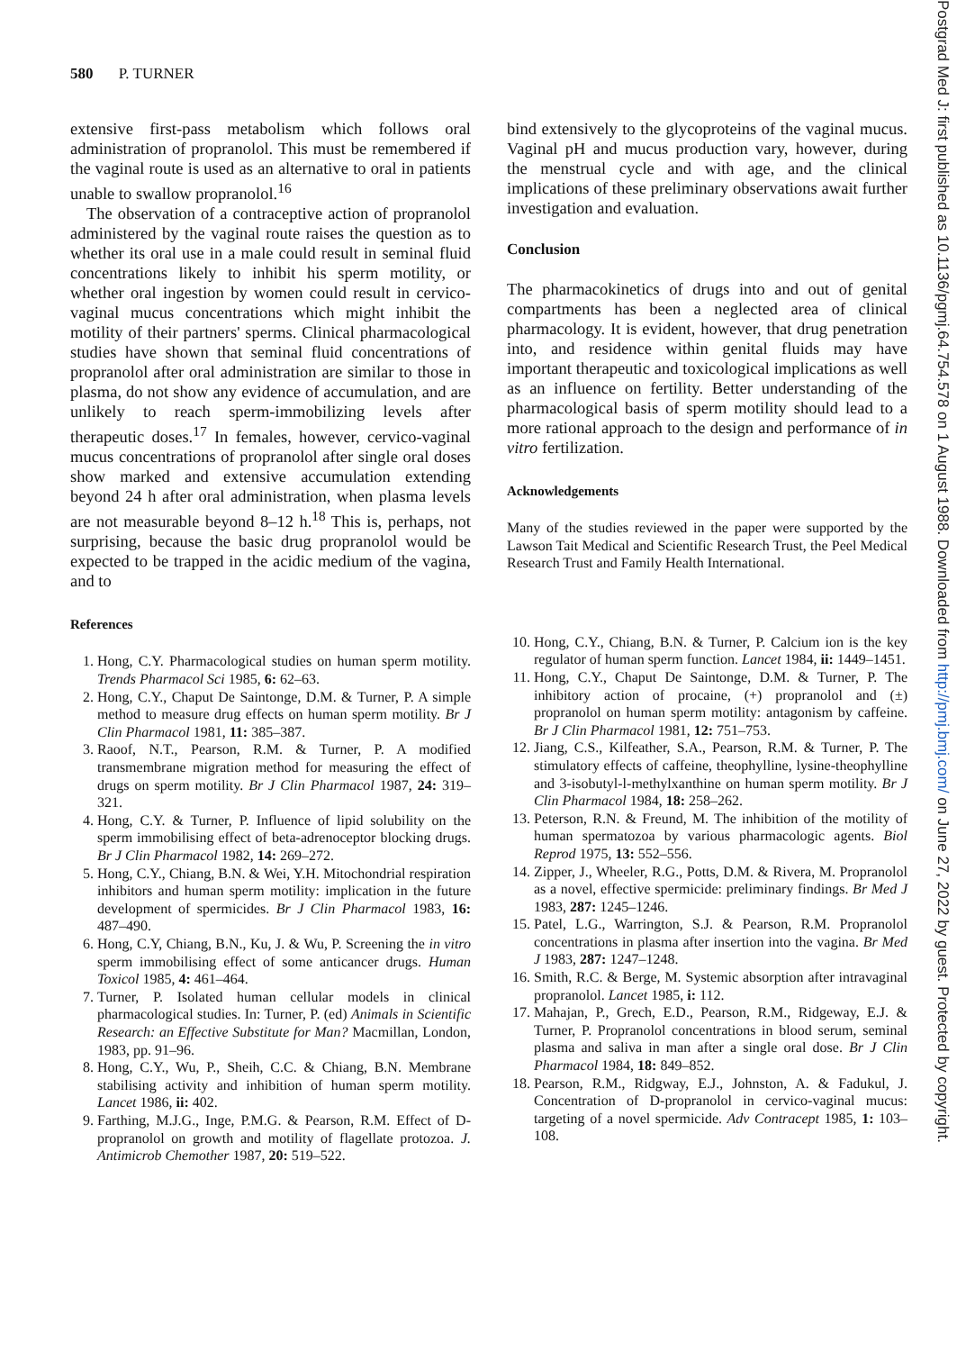580 P. TURNER
extensive first-pass metabolism which follows oral administration of propranolol. This must be remembered if the vaginal route is used as an alternative to oral in patients unable to swallow propranolol.<sup>16</sup>
The observation of a contraceptive action of propranolol administered by the vaginal route raises the question as to whether its oral use in a male could result in seminal fluid concentrations likely to inhibit his sperm motility, or whether oral ingestion by women could result in cervico-vaginal mucus concentrations which might inhibit the motility of their partners' sperms. Clinical pharmacological studies have shown that seminal fluid concentrations of propranolol after oral administration are similar to those in plasma, do not show any evidence of accumulation, and are unlikely to reach sperm-immobilizing levels after therapeutic doses.<sup>17</sup> In females, however, cervico-vaginal mucus concentrations of propranolol after single oral doses show marked and extensive accumulation extending beyond 24 h after oral administration, when plasma levels are not measurable beyond 8–12 h.<sup>18</sup> This is, perhaps, not surprising, because the basic drug propranolol would be expected to be trapped in the acidic medium of the vagina, and to
References
1. Hong, C.Y. Pharmacological studies on human sperm motility. Trends Pharmacol Sci 1985, 6: 62–63.
2. Hong, C.Y., Chaput De Saintonge, D.M. & Turner, P. A simple method to measure drug effects on human sperm motility. Br J Clin Pharmacol 1981, 11: 385–387.
3. Raoof, N.T., Pearson, R.M. & Turner, P. A modified transmembrane migration method for measuring the effect of drugs on sperm motility. Br J Clin Pharmacol 1987, 24: 319–321.
4. Hong, C.Y. & Turner, P. Influence of lipid solubility on the sperm immobilising effect of beta-adrenoceptor blocking drugs. Br J Clin Pharmacol 1982, 14: 269–272.
5. Hong, C.Y., Chiang, B.N. & Wei, Y.H. Mitochondrial respiration inhibitors and human sperm motility: implication in the future development of spermicides. Br J Clin Pharmacol 1983, 16: 487–490.
6. Hong, C.Y, Chiang, B.N., Ku, J. & Wu, P. Screening the in vitro sperm immobilising effect of some anticancer drugs. Human Toxicol 1985, 4: 461–464.
7. Turner, P. Isolated human cellular models in clinical pharmacological studies. In: Turner, P. (ed) Animals in Scientific Research: an Effective Substitute for Man? Macmillan, London, 1983, pp. 91–96.
8. Hong, C.Y., Wu, P., Sheih, C.C. & Chiang, B.N. Membrane stabilising activity and inhibition of human sperm motility. Lancet 1986, ii: 402.
9. Farthing, M.J.G., Inge, P.M.G. & Pearson, R.M. Effect of D-propranolol on growth and motility of flagellate protozoa. J. Antimicrob Chemother 1987, 20: 519–522.
bind extensively to the glycoproteins of the vaginal mucus. Vaginal pH and mucus production vary, however, during the menstrual cycle and with age, and the clinical implications of these preliminary observations await further investigation and evaluation.
Conclusion
The pharmacokinetics of drugs into and out of genital compartments has been a neglected area of clinical pharmacology. It is evident, however, that drug penetration into, and residence within genital fluids may have important therapeutic and toxicological implications as well as an influence on fertility. Better understanding of the pharmacological basis of sperm motility should lead to a more rational approach to the design and performance of in vitro fertilization.
Acknowledgements
Many of the studies reviewed in the paper were supported by the Lawson Tait Medical and Scientific Research Trust, the Peel Medical Research Trust and Family Health International.
10. Hong, C.Y., Chiang, B.N. & Turner, P. Calcium ion is the key regulator of human sperm function. Lancet 1984, ii: 1449–1451.
11. Hong, C.Y., Chaput De Saintonge, D.M. & Turner, P. The inhibitory action of procaine, (+) propranolol and (±) propranolol on human sperm motility: antagonism by caffeine. Br J Clin Pharmacol 1981, 12: 751–753.
12. Jiang, C.S., Kilfeather, S.A., Pearson, R.M. & Turner, P. The stimulatory effects of caffeine, theophylline, lysine-theophylline and 3-isobutyl-l-methylxanthine on human sperm motility. Br J Clin Pharmacol 1984, 18: 258–262.
13. Peterson, R.N. & Freund, M. The inhibition of the motility of human spermatozoa by various pharmacologic agents. Biol Reprod 1975, 13: 552–556.
14. Zipper, J., Wheeler, R.G., Potts, D.M. & Rivera, M. Propranolol as a novel, effective spermicide: preliminary findings. Br Med J 1983, 287: 1245–1246.
15. Patel, L.G., Warrington, S.J. & Pearson, R.M. Propranolol concentrations in plasma after insertion into the vagina. Br Med J 1983, 287: 1247–1248.
16. Smith, R.C. & Berge, M. Systemic absorption after intravaginal propranolol. Lancet 1985, i: 112.
17. Mahajan, P., Grech, E.D., Pearson, R.M., Ridgeway, E.J. & Turner, P. Propranolol concentrations in blood serum, seminal plasma and saliva in man after a single oral dose. Br J Clin Pharmacol 1984, 18: 849–852.
18. Pearson, R.M., Ridgway, E.J., Johnston, A. & Fadukul, J. Concentration of D-propranolol in cervico-vaginal mucus: targeting of a novel spermicide. Adv Contracept 1985, 1: 103–108.
Postgrad Med J: first published as 10.1136/pgmj.64.754.578 on 1 August 1988. Downloaded from http://pmj.bmj.com/ on June 27, 2022 by guest. Protected by copyright.